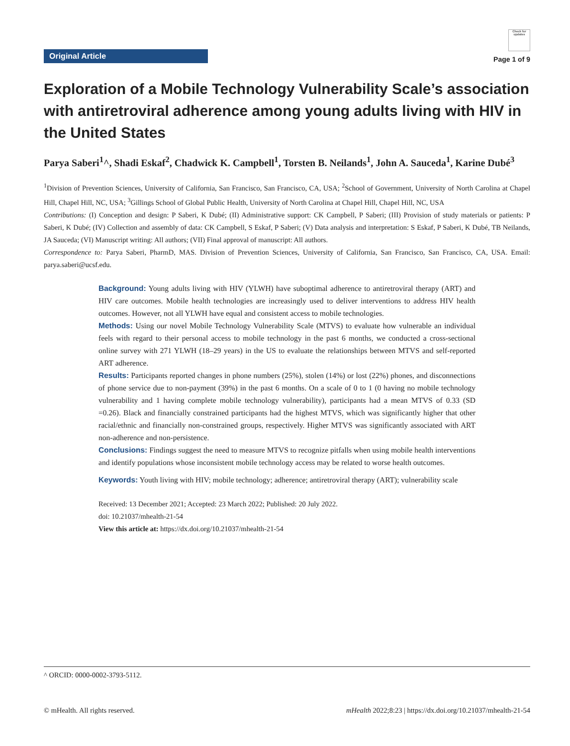Original Article
Check for updates
Page 1 of 9
Exploration of a Mobile Technology Vulnerability Scale’s association with antiretroviral adherence among young adults living with HIV in the United States
Parya Saberi<sup>1</sup>^, Shadi Eskaf<sup>2</sup>, Chadwick K. Campbell<sup>1</sup>, Torsten B. Neilands<sup>1</sup>, John A. Sauceda<sup>1</sup>, Karine Dubé<sup>3</sup>
<sup>1</sup> Division of Prevention Sciences, University of California, San Francisco, San Francisco, CA, USA; <sup>2</sup>School of Government, University of North Carolina at Chapel Hill, Chapel Hill, NC, USA; <sup>3</sup>Gillings School of Global Public Health, University of North Carolina at Chapel Hill, Chapel Hill, NC, USA
Contributions: (I) Conception and design: P Saberi, K Dubé; (II) Administrative support: CK Campbell, P Saberi; (III) Provision of study materials or patients: P Saberi, K Dubé; (IV) Collection and assembly of data: CK Campbell, S Eskaf, P Saberi; (V) Data analysis and interpretation: S Eskaf, P Saberi, K Dubé, TB Neilands, JA Sauceda; (VI) Manuscript writing: All authors; (VII) Final approval of manuscript: All authors.
Correspondence to: Parya Saberi, PharmD, MAS. Division of Prevention Sciences, University of California, San Francisco, San Francisco, CA, USA. Email: parya.saberi@ucsf.edu.
Background: Young adults living with HIV (YLWH) have suboptimal adherence to antiretroviral therapy (ART) and HIV care outcomes. Mobile health technologies are increasingly used to deliver interventions to address HIV health outcomes. However, not all YLWH have equal and consistent access to mobile technologies.
Methods: Using our novel Mobile Technology Vulnerability Scale (MTVS) to evaluate how vulnerable an individual feels with regard to their personal access to mobile technology in the past 6 months, we conducted a cross-sectional online survey with 271 YLWH (18–29 years) in the US to evaluate the relationships between MTVS and self-reported ART adherence.
Results: Participants reported changes in phone numbers (25%), stolen (14%) or lost (22%) phones, and disconnections of phone service due to non-payment (39%) in the past 6 months. On a scale of 0 to 1 (0 having no mobile technology vulnerability and 1 having complete mobile technology vulnerability), participants had a mean MTVS of 0.33 (SD =0.26). Black and financially constrained participants had the highest MTVS, which was significantly higher that other racial/ethnic and financially non-constrained groups, respectively. Higher MTVS was significantly associated with ART non-adherence and non-persistence.
Conclusions: Findings suggest the need to measure MTVS to recognize pitfalls when using mobile health interventions and identify populations whose inconsistent mobile technology access may be related to worse health outcomes.
Keywords: Youth living with HIV; mobile technology; adherence; antiretroviral therapy (ART); vulnerability scale
Received: 13 December 2021; Accepted: 23 March 2022; Published: 20 July 2022.
doi: 10.21037/mhealth-21-54
View this article at: https://dx.doi.org/10.21037/mhealth-21-54
^ ORCID: 0000-0002-3793-5112.
© mHealth. All rights reserved. mHealth 2022;8:23 | https://dx.doi.org/10.21037/mhealth-21-54